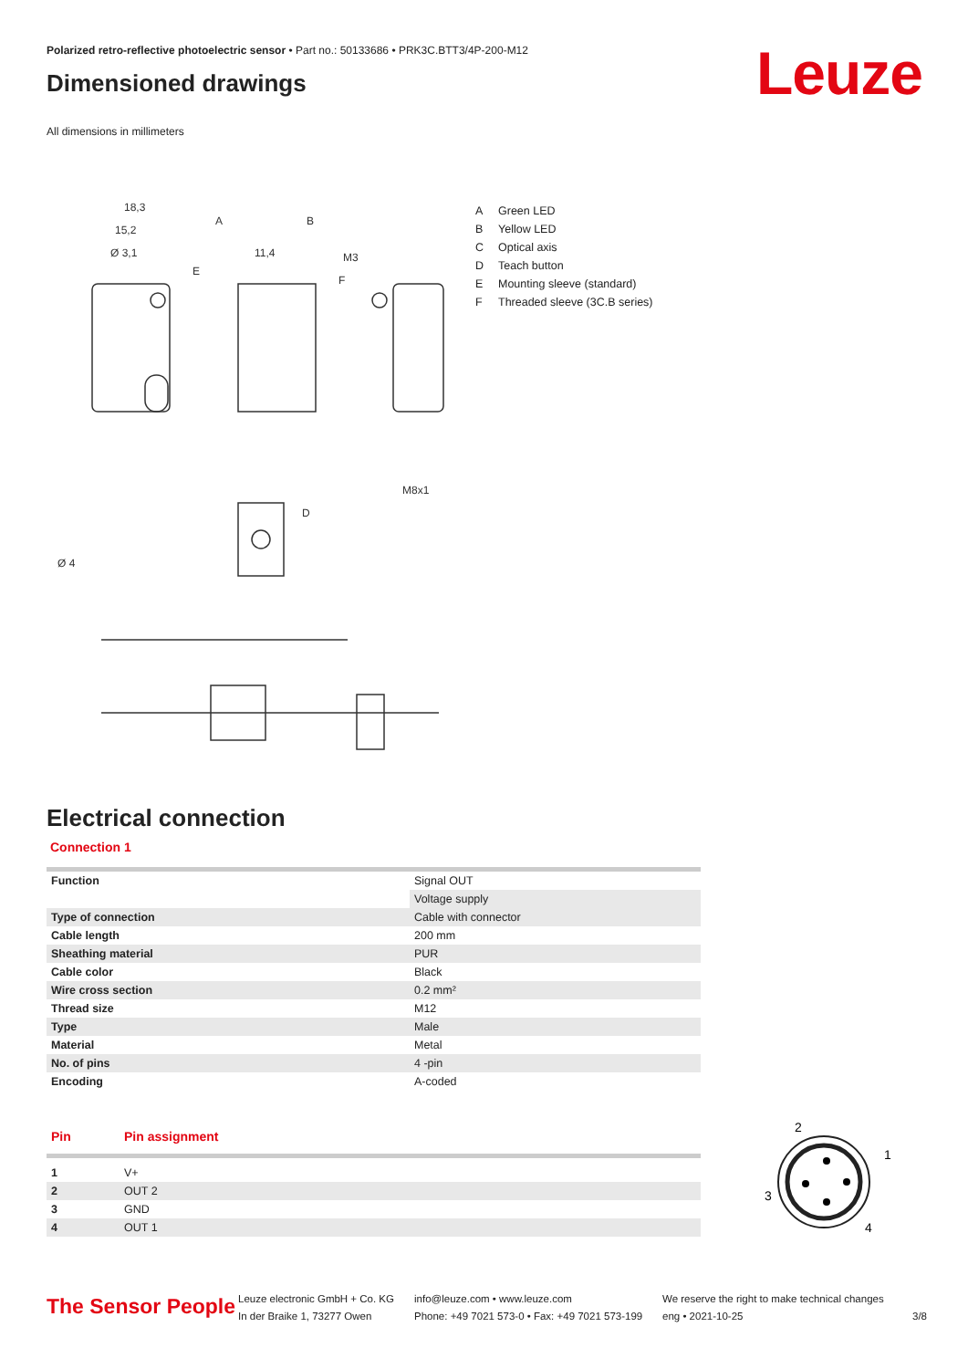Polarized retro-reflective photoelectric sensor • Part no.: 50133686 • PRK3C.BTT3/4P-200-M12
Leuze
Dimensioned drawings
All dimensions in millimeters
18,3
15,2
Ø 3,1
11,4
M3
A
B
E
F
Ø 4
D
M8x1
A Green LED
B Yellow LED
C Optical axis
D Teach button
E Mounting sleeve (standard)
F Threaded sleeve (3C.B series)
Electrical connection
Connection 1
| Function | Signal OUT |
| | Voltage supply |
| Type of connection | Cable with connector |
| Cable length | 200 mm |
| Sheathing material | PUR |
| Cable color | Black |
| Wire cross section | 0.2 mm² |
| Thread size | M12 |
| Type | Male |
| Material | Metal |
| No. of pins | 4 -pin |
| Encoding | A-coded |
| Pin | Pin assignment |
| --- | --- |
| 1 | V+ |
| 2 | OUT 2 |
| 3 | GND |
| 4 | OUT 1 |
2
1
3
4
The Sensor People
Leuze electronic GmbH + Co. KG
In der Braike 1, 73277 Owen
info@leuze.com • www.leuze.com
Phone: +49 7021 573-0 • Fax: +49 7021 573-199
We reserve the right to make technical changes
eng • 2021-10-25
3/8